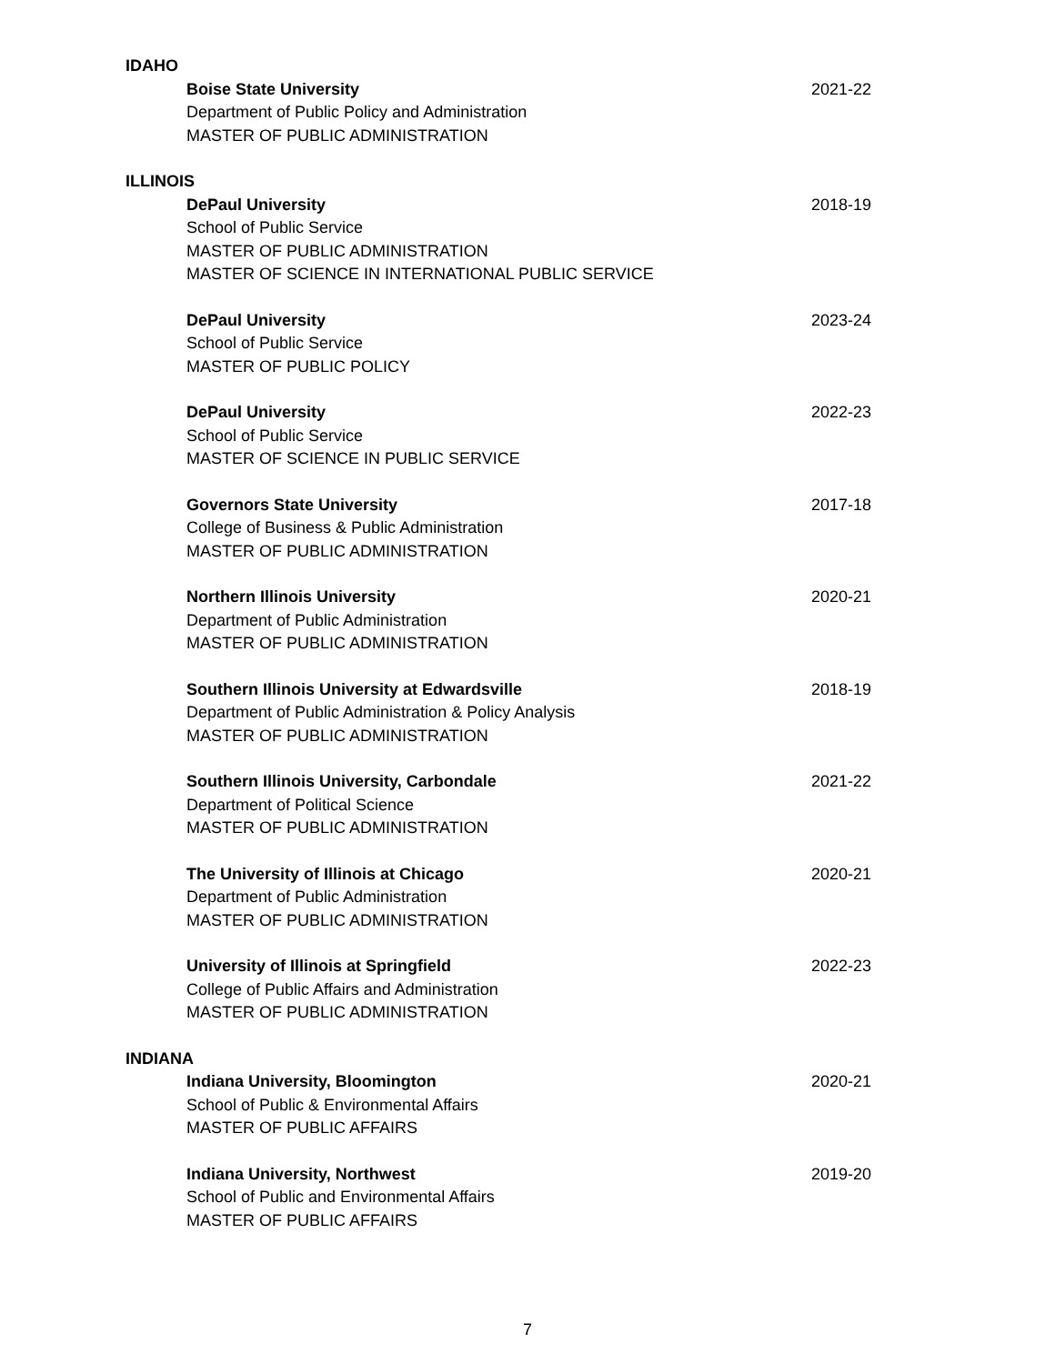IDAHO
Boise State University 2021-22
Department of Public Policy and Administration
MASTER OF PUBLIC ADMINISTRATION
ILLINOIS
DePaul University 2018-19
School of Public Service
MASTER OF PUBLIC ADMINISTRATION
MASTER OF SCIENCE IN INTERNATIONAL PUBLIC SERVICE
DePaul University 2023-24
School of Public Service
MASTER OF PUBLIC POLICY
DePaul University 2022-23
School of Public Service
MASTER OF SCIENCE IN PUBLIC SERVICE
Governors State University 2017-18
College of Business & Public Administration
MASTER OF PUBLIC ADMINISTRATION
Northern Illinois University 2020-21
Department of Public Administration
MASTER OF PUBLIC ADMINISTRATION
Southern Illinois University at Edwardsville 2018-19
Department of Public Administration & Policy Analysis
MASTER OF PUBLIC ADMINISTRATION
Southern Illinois University, Carbondale 2021-22
Department of Political Science
MASTER OF PUBLIC ADMINISTRATION
The University of Illinois at Chicago 2020-21
Department of Public Administration
MASTER OF PUBLIC ADMINISTRATION
University of Illinois at Springfield 2022-23
College of Public Affairs and Administration
MASTER OF PUBLIC ADMINISTRATION
INDIANA
Indiana University, Bloomington 2020-21
School of Public & Environmental Affairs
MASTER OF PUBLIC AFFAIRS
Indiana University, Northwest 2019-20
School of Public and Environmental Affairs
MASTER OF PUBLIC AFFAIRS
7